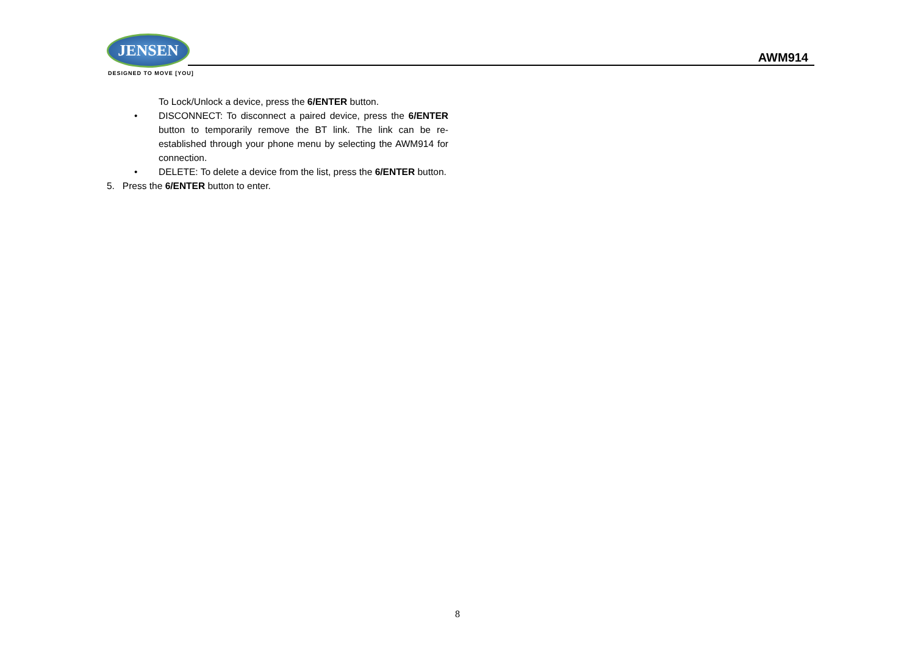JENSEN
DESIGNED TO MOVE [YOU]
AWM914
To Lock/Unlock a device, press the 6/ENTER button.
• DISCONNECT: To disconnect a paired device, press the 6/ENTER button to temporarily remove the BT link. The link can be re-established through your phone menu by selecting the AWM914 for connection.
• DELETE: To delete a device from the list, press the 6/ENTER button.
5. Press the 6/ENTER button to enter.
8